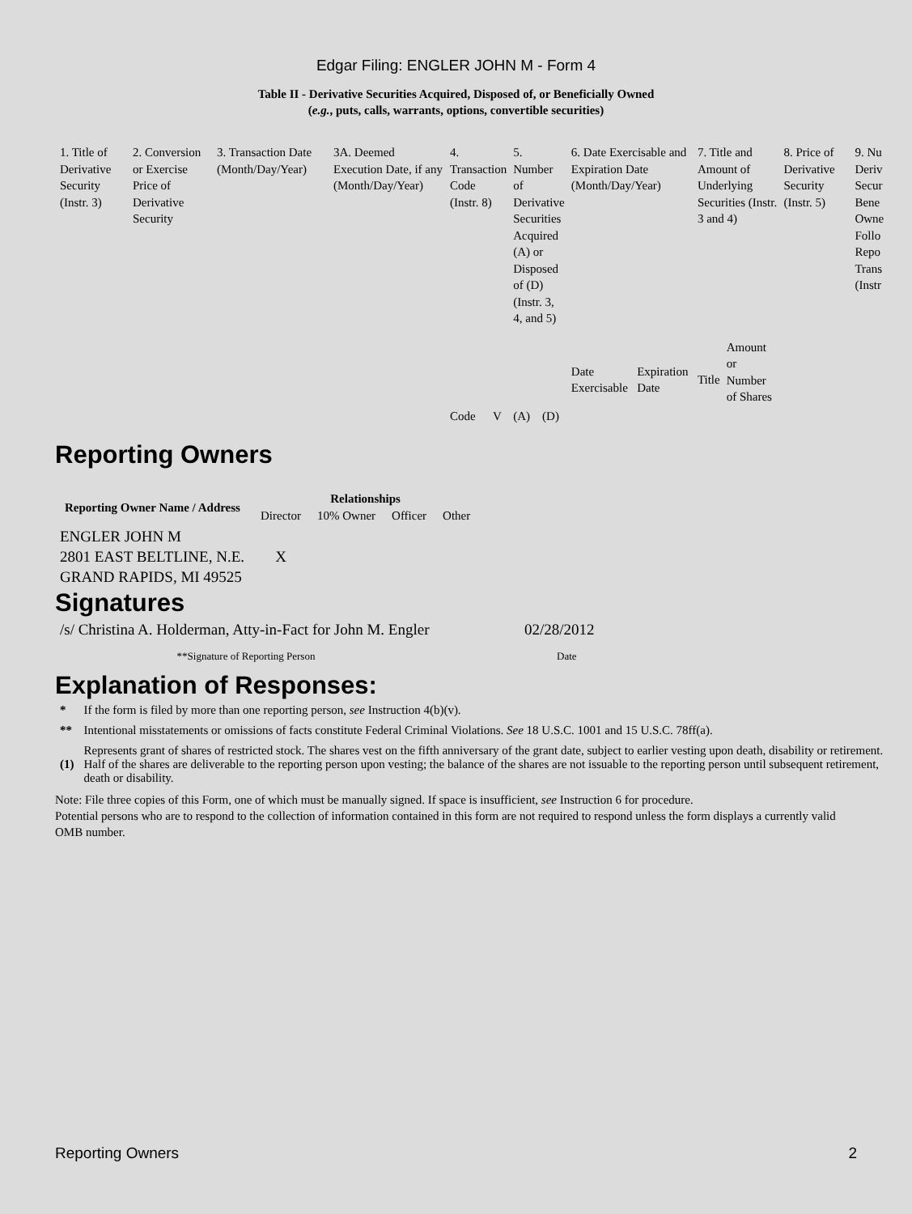Edgar Filing: ENGLER JOHN M - Form 4
Table II - Derivative Securities Acquired, Disposed of, or Beneficially Owned
(e.g., puts, calls, warrants, options, convertible securities)
| 1. Title of Derivative Security (Instr. 3) | 2. Conversion or Exercise Price of Derivative Security | 3. Transaction Date (Month/Day/Year) | 3A. Deemed Execution Date, if any (Month/Day/Year) | 4. Transaction Code (Instr. 8) | | 5. Number of Derivative Securities Acquired (A) or Disposed of (D) (Instr. 3, 4, and 5) | | 6. Date Exercisable and Expiration Date (Month/Day/Year) | | 7. Title and Amount of Underlying Securities (Instr. 3 and 4) | | 8. Price of Derivative Security (Instr. 5) | 9. Nu Deriv Secur Bene Owne Follo Repo Trans (Instr |
| | | | | Code | V | (A) | (D) | Date Exercisable | Expiration Date | Title | Amount or Number of Shares | | |
Reporting Owners
| Reporting Owner Name / Address | Relationships | | | |
| --- | --- | --- | --- | --- |
| | Director | 10% Owner | Officer | Other |
| ENGLER JOHN M 2801 EAST BELTLINE, N.E. GRAND RAPIDS, MI 49525 | X | | | |
Signatures
| /s/ Christina A. Holderman, Atty-in-Fact for John M. Engler | 02/28/2012 |
| **Signature of Reporting Person | Date |
Explanation of Responses:
| * | If the form is filed by more than one reporting person, see Instruction 4(b)(v). |
| ** | Intentional misstatements or omissions of facts constitute Federal Criminal Violations. See 18 U.S.C. 1001 and 15 U.S.C. 78ff(a). |
| (1) | Represents grant of shares of restricted stock. The shares vest on the fifth anniversary of the grant date, subject to earlier vesting upon death, disability or retirement. Half of the shares are deliverable to the reporting person upon vesting; the balance of the shares are not issuable to the reporting person until subsequent retirement, death or disability. |
Note: File three copies of this Form, one of which must be manually signed. If space is insufficient, see Instruction 6 for procedure.
Potential persons who are to respond to the collection of information contained in this form are not required to respond unless the form displays a currently valid OMB number.
Reporting Owners 2